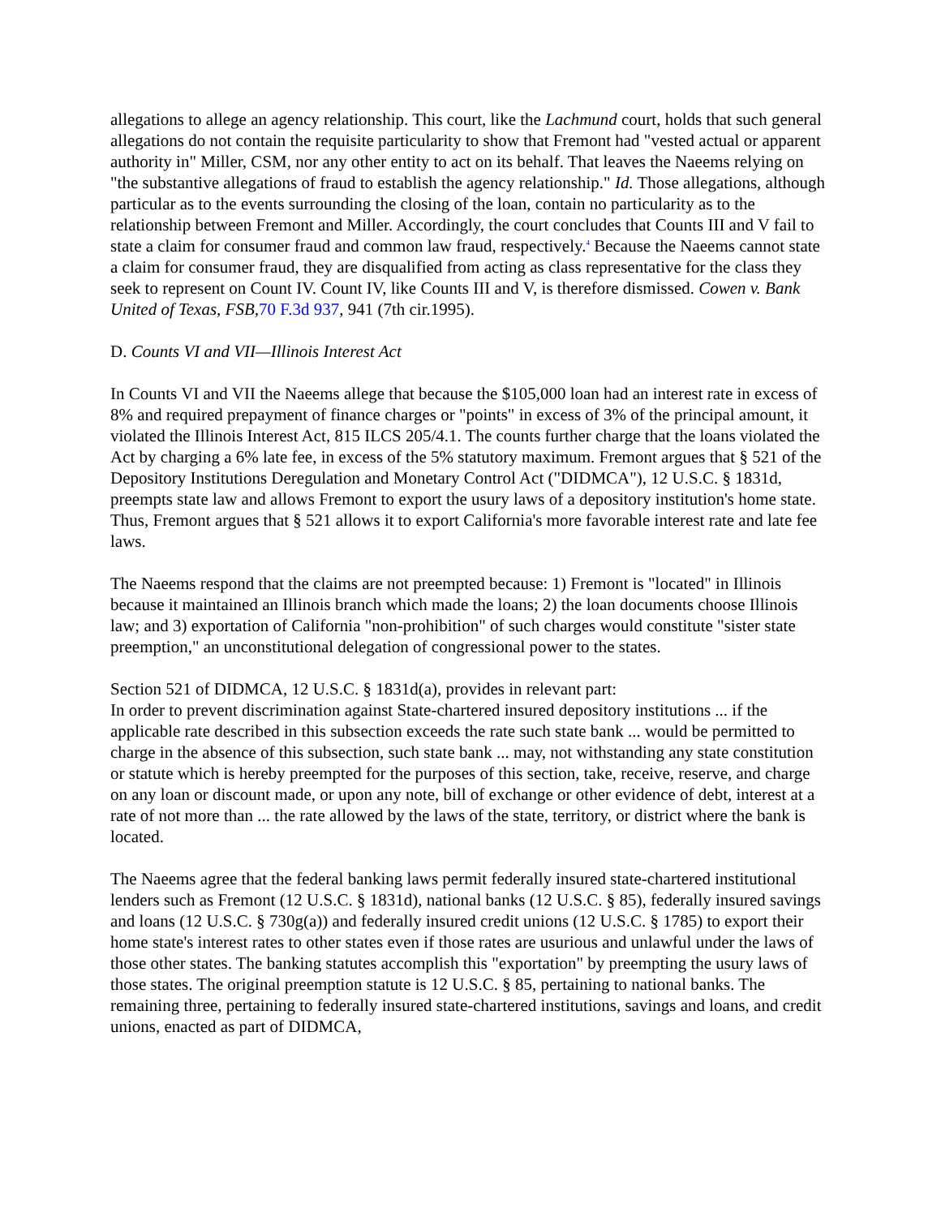allegations to allege an agency relationship. This court, like the Lachmund court, holds that such general allegations do not contain the requisite particularity to show that Fremont had "vested actual or apparent authority in" Miller, CSM, nor any other entity to act on its behalf. That leaves the Naeems relying on "the substantive allegations of fraud to establish the agency relationship." Id. Those allegations, although particular as to the events surrounding the closing of the loan, contain no particularity as to the relationship between Fremont and Miller. Accordingly, the court concludes that Counts III and V fail to state a claim for consumer fraud and common law fraud, respectively.<sup>4</sup> Because the Naeems cannot state a claim for consumer fraud, they are disqualified from acting as class representative for the class they seek to represent on Count IV. Count IV, like Counts III and V, is therefore dismissed. Cowen v. Bank United of Texas, FSB, 70 F.3d 937, 941 (7th cir.1995).
D. Counts VI and VII—Illinois Interest Act
In Counts VI and VII the Naeems allege that because the $105,000 loan had an interest rate in excess of 8% and required prepayment of finance charges or "points" in excess of 3% of the principal amount, it violated the Illinois Interest Act, 815 ILCS 205/4.1. The counts further charge that the loans violated the Act by charging a 6% late fee, in excess of the 5% statutory maximum. Fremont argues that § 521 of the Depository Institutions Deregulation and Monetary Control Act ("DIDMCA"), 12 U.S.C. § 1831d, preempts state law and allows Fremont to export the usury laws of a depository institution's home state. Thus, Fremont argues that § 521 allows it to export California's more favorable interest rate and late fee laws.
The Naeems respond that the claims are not preempted because: 1) Fremont is "located" in Illinois because it maintained an Illinois branch which made the loans; 2) the loan documents choose Illinois law; and 3) exportation of California "non-prohibition" of such charges would constitute "sister state preemption," an unconstitutional delegation of congressional power to the states.
Section 521 of DIDMCA, 12 U.S.C. § 1831d(a), provides in relevant part:
In order to prevent discrimination against State-chartered insured depository institutions ... if the applicable rate described in this subsection exceeds the rate such state bank ... would be permitted to charge in the absence of this subsection, such state bank ... may, not withstanding any state constitution or statute which is hereby preempted for the purposes of this section, take, receive, reserve, and charge on any loan or discount made, or upon any note, bill of exchange or other evidence of debt, interest at a rate of not more than ... the rate allowed by the laws of the state, territory, or district where the bank is located.
The Naeems agree that the federal banking laws permit federally insured state-chartered institutional lenders such as Fremont (12 U.S.C. § 1831d), national banks (12 U.S.C. § 85), federally insured savings and loans (12 U.S.C. § 730g(a)) and federally insured credit unions (12 U.S.C. § 1785) to export their home state's interest rates to other states even if those rates are usurious and unlawful under the laws of those other states. The banking statutes accomplish this "exportation" by preempting the usury laws of those states. The original preemption statute is 12 U.S.C. § 85, pertaining to national banks. The remaining three, pertaining to federally insured state-chartered institutions, savings and loans, and credit unions, enacted as part of DIDMCA,